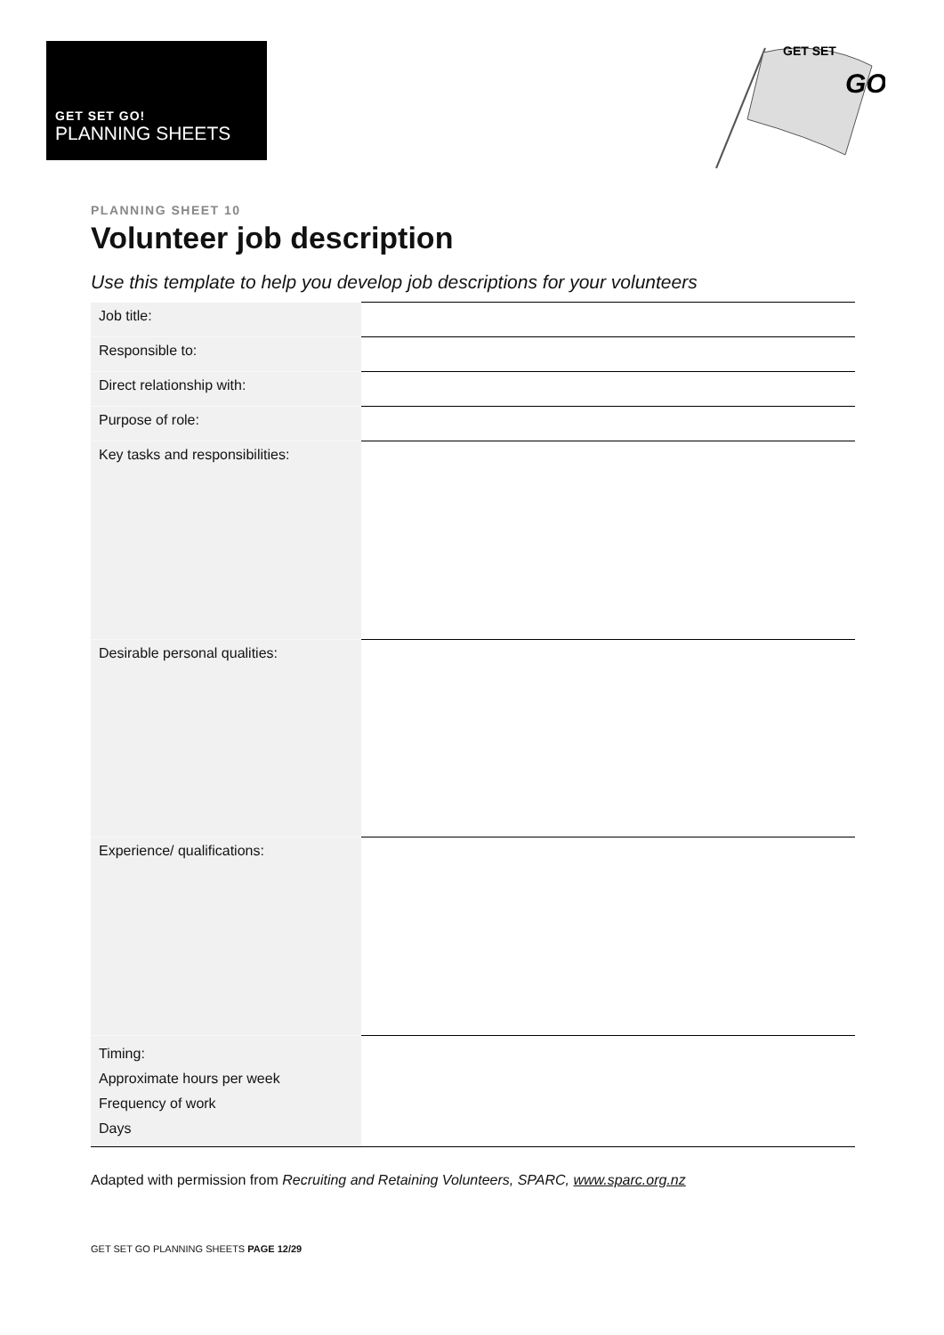GET SET GO!
PLANNING SHEETS
GET SET
GO
PLANNING SHEET 10
Volunteer job description
Use this template to help you develop job descriptions for your volunteers
| Job title: | |
| Responsible to: | |
| Direct relationship with: | |
| Purpose of role: | |
| Key tasks and responsibilities: | |
| Desirable personal qualities: | |
| Experience/ qualifications: | |
| Timing: Approximate hours per week Frequency of work Days | |
Adapted with permission from Recruiting and Retaining Volunteers, SPARC, www.sparc.org.nz
GET SET GO PLANNING SHEETS PAGE 12/29